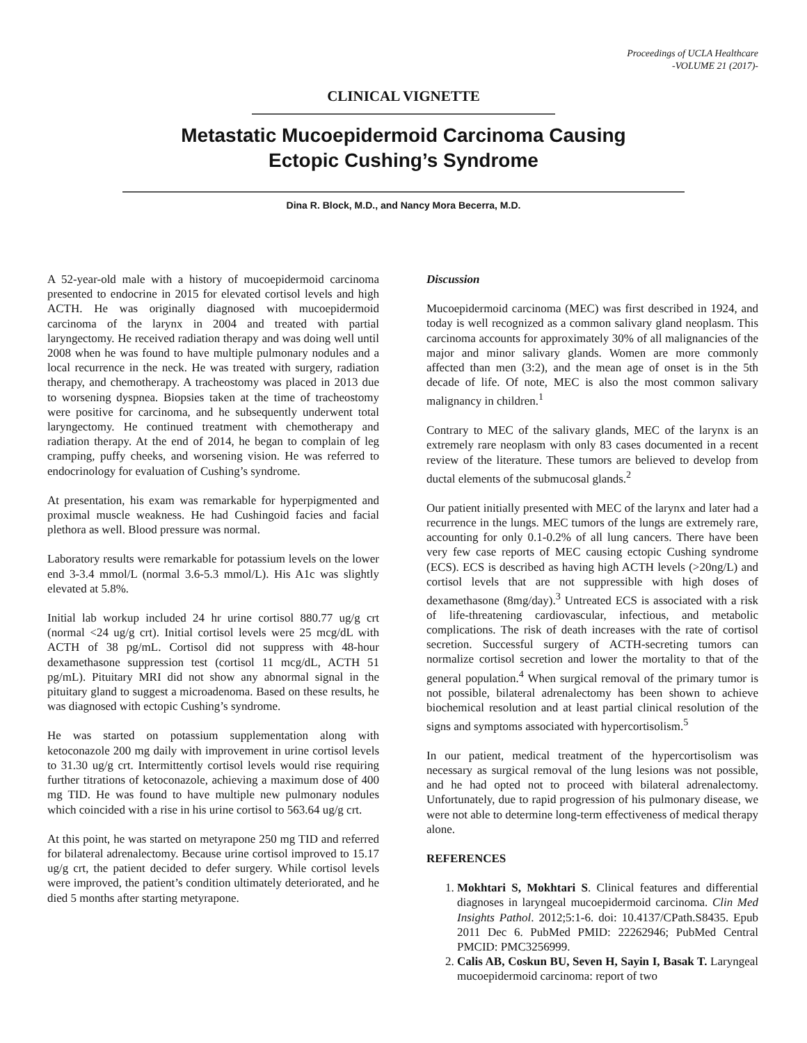Proceedings of UCLA Healthcare
-VOLUME 21 (2017)-
CLINICAL VIGNETTE
Metastatic Mucoepidermoid Carcinoma Causing
Ectopic Cushing’s Syndrome
Dina R. Block, M.D., and Nancy Mora Becerra, M.D.
A 52-year-old male with a history of mucoepidermoid carcinoma presented to endocrine in 2015 for elevated cortisol levels and high ACTH. He was originally diagnosed with mucoepidermoid carcinoma of the larynx in 2004 and treated with partial laryngectomy. He received radiation therapy and was doing well until 2008 when he was found to have multiple pulmonary nodules and a local recurrence in the neck. He was treated with surgery, radiation therapy, and chemotherapy. A tracheostomy was placed in 2013 due to worsening dyspnea. Biopsies taken at the time of tracheostomy were positive for carcinoma, and he subsequently underwent total laryngectomy. He continued treatment with chemotherapy and radiation therapy. At the end of 2014, he began to complain of leg cramping, puffy cheeks, and worsening vision. He was referred to endocrinology for evaluation of Cushing’s syndrome.
At presentation, his exam was remarkable for hyperpigmented and proximal muscle weakness. He had Cushingoid facies and facial plethora as well. Blood pressure was normal.
Laboratory results were remarkable for potassium levels on the lower end 3-3.4 mmol/L (normal 3.6-5.3 mmol/L). His A1c was slightly elevated at 5.8%.
Initial lab workup included 24 hr urine cortisol 880.77 ug/g crt (normal <24 ug/g crt). Initial cortisol levels were 25 mcg/dL with ACTH of 38 pg/mL. Cortisol did not suppress with 48-hour dexamethasone suppression test (cortisol 11 mcg/dL, ACTH 51 pg/mL). Pituitary MRI did not show any abnormal signal in the pituitary gland to suggest a microadenoma. Based on these results, he was diagnosed with ectopic Cushing’s syndrome.
He was started on potassium supplementation along with ketoconazole 200 mg daily with improvement in urine cortisol levels to 31.30 ug/g crt. Intermittently cortisol levels would rise requiring further titrations of ketoconazole, achieving a maximum dose of 400 mg TID. He was found to have multiple new pulmonary nodules which coincided with a rise in his urine cortisol to 563.64 ug/g crt.
At this point, he was started on metyrapone 250 mg TID and referred for bilateral adrenalectomy. Because urine cortisol improved to 15.17 ug/g crt, the patient decided to defer surgery. While cortisol levels were improved, the patient’s condition ultimately deteriorated, and he died 5 months after starting metyrapone.
Discussion
Mucoepidermoid carcinoma (MEC) was first described in 1924, and today is well recognized as a common salivary gland neoplasm. This carcinoma accounts for approximately 30% of all malignancies of the major and minor salivary glands. Women are more commonly affected than men (3:2), and the mean age of onset is in the 5th decade of life. Of note, MEC is also the most common salivary malignancy in children.<sup>1</sup>
Contrary to MEC of the salivary glands, MEC of the larynx is an extremely rare neoplasm with only 83 cases documented in a recent review of the literature. These tumors are believed to develop from ductal elements of the submucosal glands.<sup>2</sup>
Our patient initially presented with MEC of the larynx and later had a recurrence in the lungs. MEC tumors of the lungs are extremely rare, accounting for only 0.1-0.2% of all lung cancers. There have been very few case reports of MEC causing ectopic Cushing syndrome (ECS). ECS is described as having high ACTH levels (>20ng/L) and cortisol levels that are not suppressible with high doses of dexamethasone (8mg/day).<sup>3</sup> Untreated ECS is associated with a risk of life-threatening cardiovascular, infectious, and metabolic complications. The risk of death increases with the rate of cortisol secretion. Successful surgery of ACTH-secreting tumors can normalize cortisol secretion and lower the mortality to that of the general population.<sup>4</sup> When surgical removal of the primary tumor is not possible, bilateral adrenalectomy has been shown to achieve biochemical resolution and at least partial clinical resolution of the signs and symptoms associated with hypercortisolism.<sup>5</sup>
In our patient, medical treatment of the hypercortisolism was necessary as surgical removal of the lung lesions was not possible, and he had opted not to proceed with bilateral adrenalectomy. Unfortunately, due to rapid progression of his pulmonary disease, we were not able to determine long-term effectiveness of medical therapy alone.
REFERENCES
1. Mokhtari S, Mokhtari S. Clinical features and differential diagnoses in laryngeal mucoepidermoid carcinoma. Clin Med Insights Pathol. 2012;5:1-6. doi: 10.4137/CPath.S8435. Epub 2011 Dec 6. PubMed PMID: 22262946; PubMed Central PMCID: PMC3256999.
2. Calis AB, Coskun BU, Seven H, Sayin I, Basak T. Laryngeal mucoepidermoid carcinoma: report of two